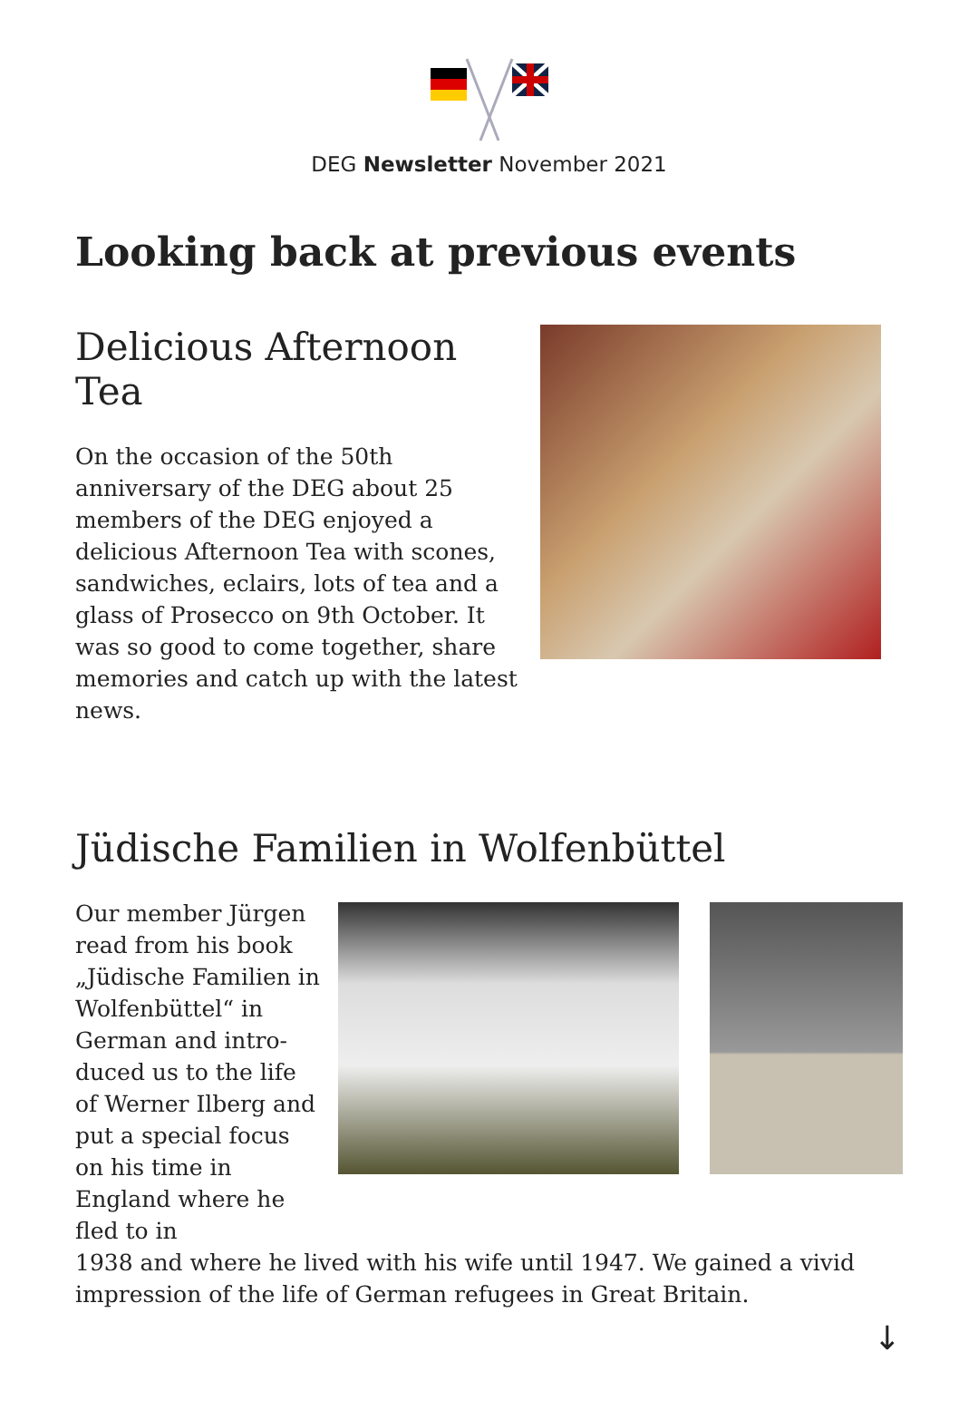DEG Newsletter November 2021
Looking back at previous events
Delicious Afternoon Tea
On the occasion of the 50th anniversa­ry of the DEG about 25 members of the DEG enjoyed a delicious Afternoon Tea with scones, sandwiches, eclairs, lots of tea and a glass of Prosecco on 9th Oc­tober. It was so good to come together, share memories and catch up with the latest news.
Jüdische Familien in Wolfenbüttel
Our member Jürgen read from his book „Jüdische Familien in Wolfenbüttel“ in German and intro­duced us to the life of Werner Ilberg and put a special focus on his time in England where he fled to in
1938 and where he lived with his wife until 1947. We gained a vivid impres­sion of the life of German refugees in Great Britain.
↓